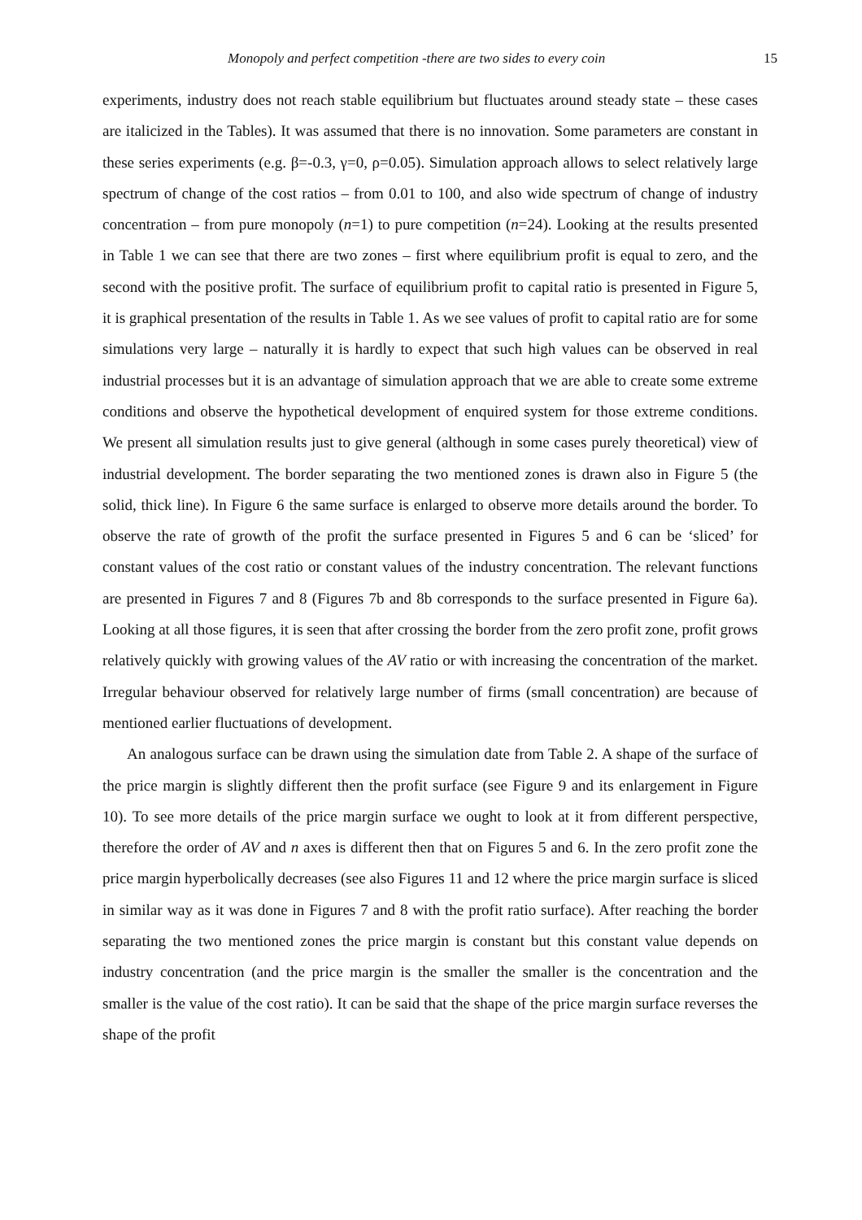Monopoly and perfect competition -there are two sides to every coin 15
experiments, industry does not reach stable equilibrium but fluctuates around steady state – these cases are italicized in the Tables). It was assumed that there is no innovation. Some parameters are constant in these series experiments (e.g. β=-0.3, γ=0, ρ=0.05). Simulation approach allows to select relatively large spectrum of change of the cost ratios – from 0.01 to 100, and also wide spectrum of change of industry concentration – from pure monopoly (n=1) to pure competition (n=24). Looking at the results presented in Table 1 we can see that there are two zones – first where equilibrium profit is equal to zero, and the second with the positive profit. The surface of equilibrium profit to capital ratio is presented in Figure 5, it is graphical presentation of the results in Table 1. As we see values of profit to capital ratio are for some simulations very large – naturally it is hardly to expect that such high values can be observed in real industrial processes but it is an advantage of simulation approach that we are able to create some extreme conditions and observe the hypothetical development of enquired system for those extreme conditions. We present all simulation results just to give general (although in some cases purely theoretical) view of industrial development. The border separating the two mentioned zones is drawn also in Figure 5 (the solid, thick line). In Figure 6 the same surface is enlarged to observe more details around the border. To observe the rate of growth of the profit the surface presented in Figures 5 and 6 can be ‘sliced’ for constant values of the cost ratio or constant values of the industry concentration. The relevant functions are presented in Figures 7 and 8 (Figures 7b and 8b corresponds to the surface presented in Figure 6a). Looking at all those figures, it is seen that after crossing the border from the zero profit zone, profit grows relatively quickly with growing values of the AV ratio or with increasing the concentration of the market. Irregular behaviour observed for relatively large number of firms (small concentration) are because of mentioned earlier fluctuations of development.
An analogous surface can be drawn using the simulation date from Table 2. A shape of the surface of the price margin is slightly different then the profit surface (see Figure 9 and its enlargement in Figure 10). To see more details of the price margin surface we ought to look at it from different perspective, therefore the order of AV and n axes is different then that on Figures 5 and 6. In the zero profit zone the price margin hyperbolically decreases (see also Figures 11 and 12 where the price margin surface is sliced in similar way as it was done in Figures 7 and 8 with the profit ratio surface). After reaching the border separating the two mentioned zones the price margin is constant but this constant value depends on industry concentration (and the price margin is the smaller the smaller is the concentration and the smaller is the value of the cost ratio). It can be said that the shape of the price margin surface reverses the shape of the profit